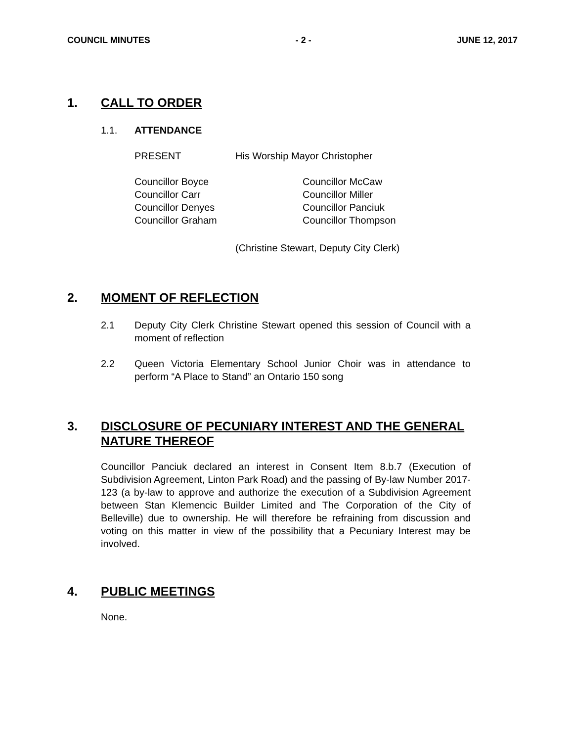COUNCIL MINUTES - 2 - JUNE 12, 2017
1. CALL TO ORDER
1.1. ATTENDANCE
PRESENT His Worship Mayor Christopher
Councillor Boyce
Councillor Carr
Councillor Denyes
Councillor Graham
Councillor McCaw
Councillor Miller
Councillor Panciuk
Councillor Thompson
(Christine Stewart, Deputy City Clerk)
2. MOMENT OF REFLECTION
2.1 Deputy City Clerk Christine Stewart opened this session of Council with a moment of reflection
2.2 Queen Victoria Elementary School Junior Choir was in attendance to perform “A Place to Stand” an Ontario 150 song
3. DISCLOSURE OF PECUNIARY INTEREST AND THE GENERAL NATURE THEREOF
Councillor Panciuk declared an interest in Consent Item 8.b.7 (Execution of Subdivision Agreement, Linton Park Road) and the passing of By-law Number 2017-123 (a by-law to approve and authorize the execution of a Subdivision Agreement between Stan Klemencic Builder Limited and The Corporation of the City of Belleville) due to ownership. He will therefore be refraining from discussion and voting on this matter in view of the possibility that a Pecuniary Interest may be involved.
4. PUBLIC MEETINGS
None.